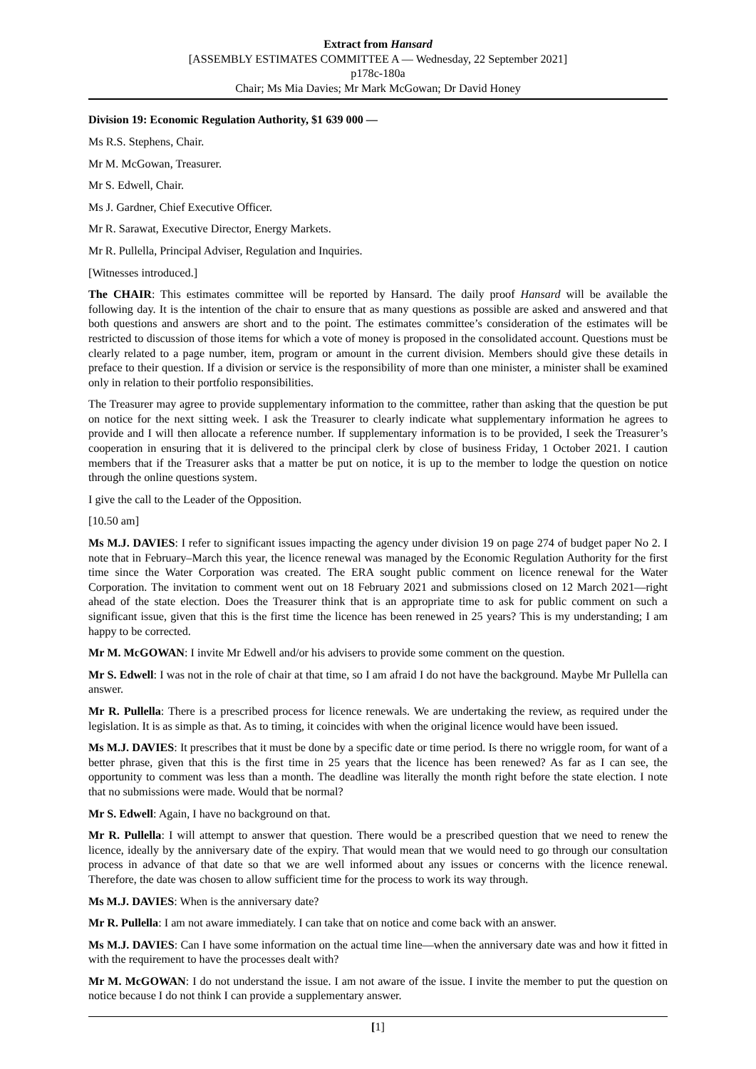Extract from Hansard
[ASSEMBLY ESTIMATES COMMITTEE A — Wednesday, 22 September 2021]
p178c-180a
Chair; Ms Mia Davies; Mr Mark McGowan; Dr David Honey
Division 19: Economic Regulation Authority, $1 639 000 —
Ms R.S. Stephens, Chair.
Mr M. McGowan, Treasurer.
Mr S. Edwell, Chair.
Ms J. Gardner, Chief Executive Officer.
Mr R. Sarawat, Executive Director, Energy Markets.
Mr R. Pullella, Principal Adviser, Regulation and Inquiries.
[Witnesses introduced.]
The CHAIR: This estimates committee will be reported by Hansard. The daily proof Hansard will be available the following day. It is the intention of the chair to ensure that as many questions as possible are asked and answered and that both questions and answers are short and to the point. The estimates committee’s consideration of the estimates will be restricted to discussion of those items for which a vote of money is proposed in the consolidated account. Questions must be clearly related to a page number, item, program or amount in the current division. Members should give these details in preface to their question. If a division or service is the responsibility of more than one minister, a minister shall be examined only in relation to their portfolio responsibilities.
The Treasurer may agree to provide supplementary information to the committee, rather than asking that the question be put on notice for the next sitting week. I ask the Treasurer to clearly indicate what supplementary information he agrees to provide and I will then allocate a reference number. If supplementary information is to be provided, I seek the Treasurer’s cooperation in ensuring that it is delivered to the principal clerk by close of business Friday, 1 October 2021. I caution members that if the Treasurer asks that a matter be put on notice, it is up to the member to lodge the question on notice through the online questions system.
I give the call to the Leader of the Opposition.
[10.50 am]
Ms M.J. DAVIES: I refer to significant issues impacting the agency under division 19 on page 274 of budget paper No 2. I note that in February–March this year, the licence renewal was managed by the Economic Regulation Authority for the first time since the Water Corporation was created. The ERA sought public comment on licence renewal for the Water Corporation. The invitation to comment went out on 18 February 2021 and submissions closed on 12 March 2021—right ahead of the state election. Does the Treasurer think that is an appropriate time to ask for public comment on such a significant issue, given that this is the first time the licence has been renewed in 25 years? This is my understanding; I am happy to be corrected.
Mr M. McGOWAN: I invite Mr Edwell and/or his advisers to provide some comment on the question.
Mr S. Edwell: I was not in the role of chair at that time, so I am afraid I do not have the background. Maybe Mr Pullella can answer.
Mr R. Pullella: There is a prescribed process for licence renewals. We are undertaking the review, as required under the legislation. It is as simple as that. As to timing, it coincides with when the original licence would have been issued.
Ms M.J. DAVIES: It prescribes that it must be done by a specific date or time period. Is there no wriggle room, for want of a better phrase, given that this is the first time in 25 years that the licence has been renewed? As far as I can see, the opportunity to comment was less than a month. The deadline was literally the month right before the state election. I note that no submissions were made. Would that be normal?
Mr S. Edwell: Again, I have no background on that.
Mr R. Pullella: I will attempt to answer that question. There would be a prescribed question that we need to renew the licence, ideally by the anniversary date of the expiry. That would mean that we would need to go through our consultation process in advance of that date so that we are well informed about any issues or concerns with the licence renewal. Therefore, the date was chosen to allow sufficient time for the process to work its way through.
Ms M.J. DAVIES: When is the anniversary date?
Mr R. Pullella: I am not aware immediately. I can take that on notice and come back with an answer.
Ms M.J. DAVIES: Can I have some information on the actual time line—when the anniversary date was and how it fitted in with the requirement to have the processes dealt with?
Mr M. McGOWAN: I do not understand the issue. I am not aware of the issue. I invite the member to put the question on notice because I do not think I can provide a supplementary answer.
[1]